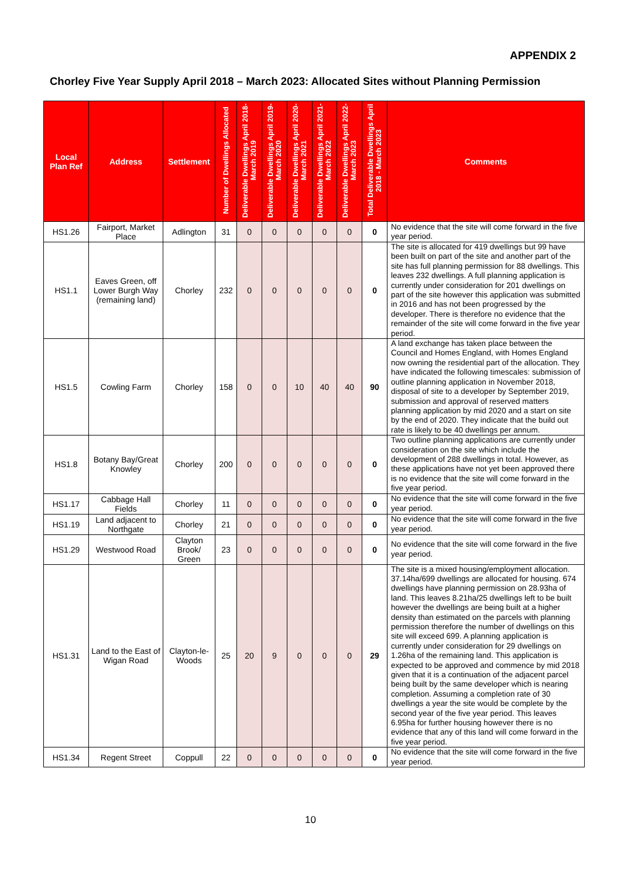APPENDIX 2
Chorley Five Year Supply April 2018 – March 2023: Allocated Sites without Planning Permission
| Local Plan Ref | Address | Settlement | Number of Dwellings Allocated | Deliverable Dwellings April 2018-March 2019 | Deliverable Dwellings April 2019-March 2020 | Deliverable Dwellings April 2020-March 2021 | Deliverable Dwellings April 2021-March 2022 | Deliverable Dwellings April 2022-March 2023 | Total Deliverable Dwellings April 2018 - March 2023 | Comments |
| --- | --- | --- | --- | --- | --- | --- | --- | --- | --- | --- |
| HS1.26 | Fairport, Market Place | Adlington | 31 | 0 | 0 | 0 | 0 | 0 | 0 | No evidence that the site will come forward in the five year period. |
| HS1.1 | Eaves Green, off Lower Burgh Way (remaining land) | Chorley | 232 | 0 | 0 | 0 | 0 | 0 | 0 | The site is allocated for 419 dwellings but 99 have been built on part of the site and another part of the site has full planning permission for 88 dwellings. This leaves 232 dwellings. A full planning application is currently under consideration for 201 dwellings on part of the site however this application was submitted in 2016 and has not been progressed by the developer. There is therefore no evidence that the remainder of the site will come forward in the five year period. |
| HS1.5 | Cowling Farm | Chorley | 158 | 0 | 0 | 10 | 40 | 40 | 90 | A land exchange has taken place between the Council and Homes England, with Homes England now owning the residential part of the allocation. They have indicated the following timescales: submission of outline planning application in November 2018, disposal of site to a developer by September 2019, submission and approval of reserved matters planning application by mid 2020 and a start on site by the end of 2020. They indicate that the build out rate is likely to be 40 dwellings per annum. |
| HS1.8 | Botany Bay/Great Knowley | Chorley | 200 | 0 | 0 | 0 | 0 | 0 | 0 | Two outline planning applications are currently under consideration on the site which include the development of 288 dwellings in total. However, as these applications have not yet been approved there is no evidence that the site will come forward in the five year period. |
| HS1.17 | Cabbage Hall Fields | Chorley | 11 | 0 | 0 | 0 | 0 | 0 | 0 | No evidence that the site will come forward in the five year period. |
| HS1.19 | Land adjacent to Northgate | Chorley | 21 | 0 | 0 | 0 | 0 | 0 | 0 | No evidence that the site will come forward in the five year period. |
| HS1.29 | Westwood Road | Clayton Brook/ Green | 23 | 0 | 0 | 0 | 0 | 0 | 0 | No evidence that the site will come forward in the five year period. |
| HS1.31 | Land to the East of Wigan Road | Clayton-le-Woods | 25 | 20 | 9 | 0 | 0 | 0 | 29 | The site is a mixed housing/employment allocation. 37.14ha/699 dwellings are allocated for housing. 674 dwellings have planning permission on 28.93ha of land. This leaves 8.21ha/25 dwellings left to be built however the dwellings are being built at a higher density than estimated on the parcels with planning permission therefore the number of dwellings on this site will exceed 699. A planning application is currently under consideration for 29 dwellings on 1.26ha of the remaining land. This application is expected to be approved and commence by mid 2018 given that it is a continuation of the adjacent parcel being built by the same developer which is nearing completion. Assuming a completion rate of 30 dwellings a year the site would be complete by the second year of the five year period. This leaves 6.95ha for further housing however there is no evidence that any of this land will come forward in the five year period. |
| HS1.34 | Regent Street | Coppull | 22 | 0 | 0 | 0 | 0 | 0 | 0 | No evidence that the site will come forward in the five year period. |
10